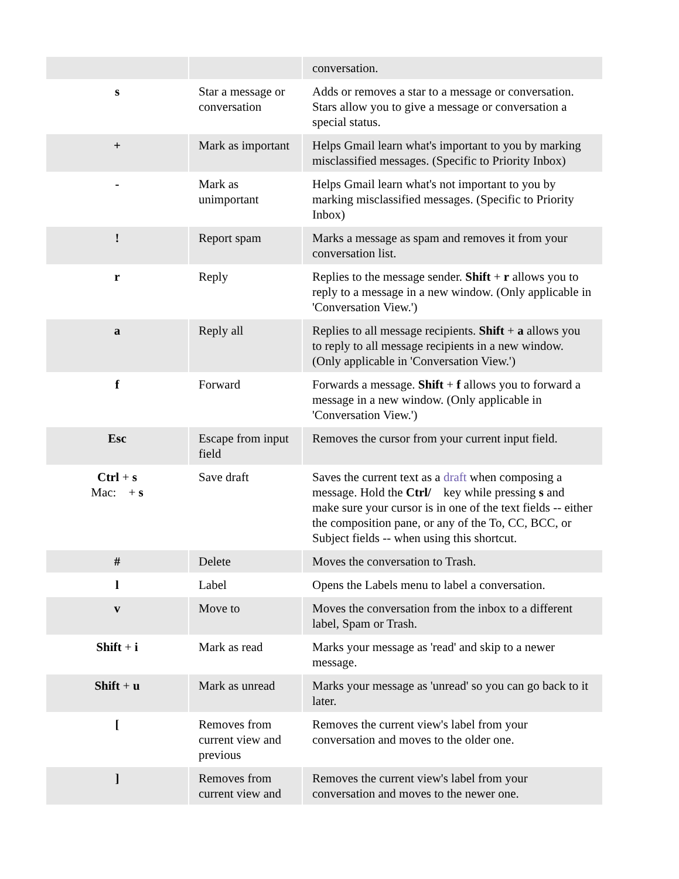| | | conversation. |
| s | Star a message or conversation | Adds or removes a star to a message or conversation. Stars allow you to give a message or conversation a special status. |
| + | Mark as important | Helps Gmail learn what's important to you by marking misclassified messages. (Specific to Priority Inbox) |
| - | Mark as unimportant | Helps Gmail learn what's not important to you by marking misclassified messages. (Specific to Priority Inbox) |
| ! | Report spam | Marks a message as spam and removes it from your conversation list. |
| r | Reply | Replies to the message sender. Shift + r allows you to reply to a message in a new window. (Only applicable in 'Conversation View.') |
| a | Reply all | Replies to all message recipients. Shift + a allows you to reply to all message recipients in a new window. (Only applicable in 'Conversation View.') |
| f | Forward | Forwards a message. Shift + f allows you to forward a message in a new window. (Only applicable in 'Conversation View.') |
| Esc | Escape from input field | Removes the cursor from your current input field. |
| Ctrl + s Mac: + s | Save draft | Saves the current text as a draft when composing a message. Hold the Ctrl/ key while pressing s and make sure your cursor is in one of the text fields -- either the composition pane, or any of the To, CC, BCC, or Subject fields -- when using this shortcut. |
| # | Delete | Moves the conversation to Trash. |
| l | Label | Opens the Labels menu to label a conversation. |
| v | Move to | Moves the conversation from the inbox to a different label, Spam or Trash. |
| Shift + i | Mark as read | Marks your message as 'read' and skip to a newer message. |
| Shift + u | Mark as unread | Marks your message as 'unread' so you can go back to it later. |
| [ | Removes from current view and previous | Removes the current view's label from your conversation and moves to the older one. |
| ] | Removes from current view and | Removes the current view's label from your conversation and moves to the newer one. |